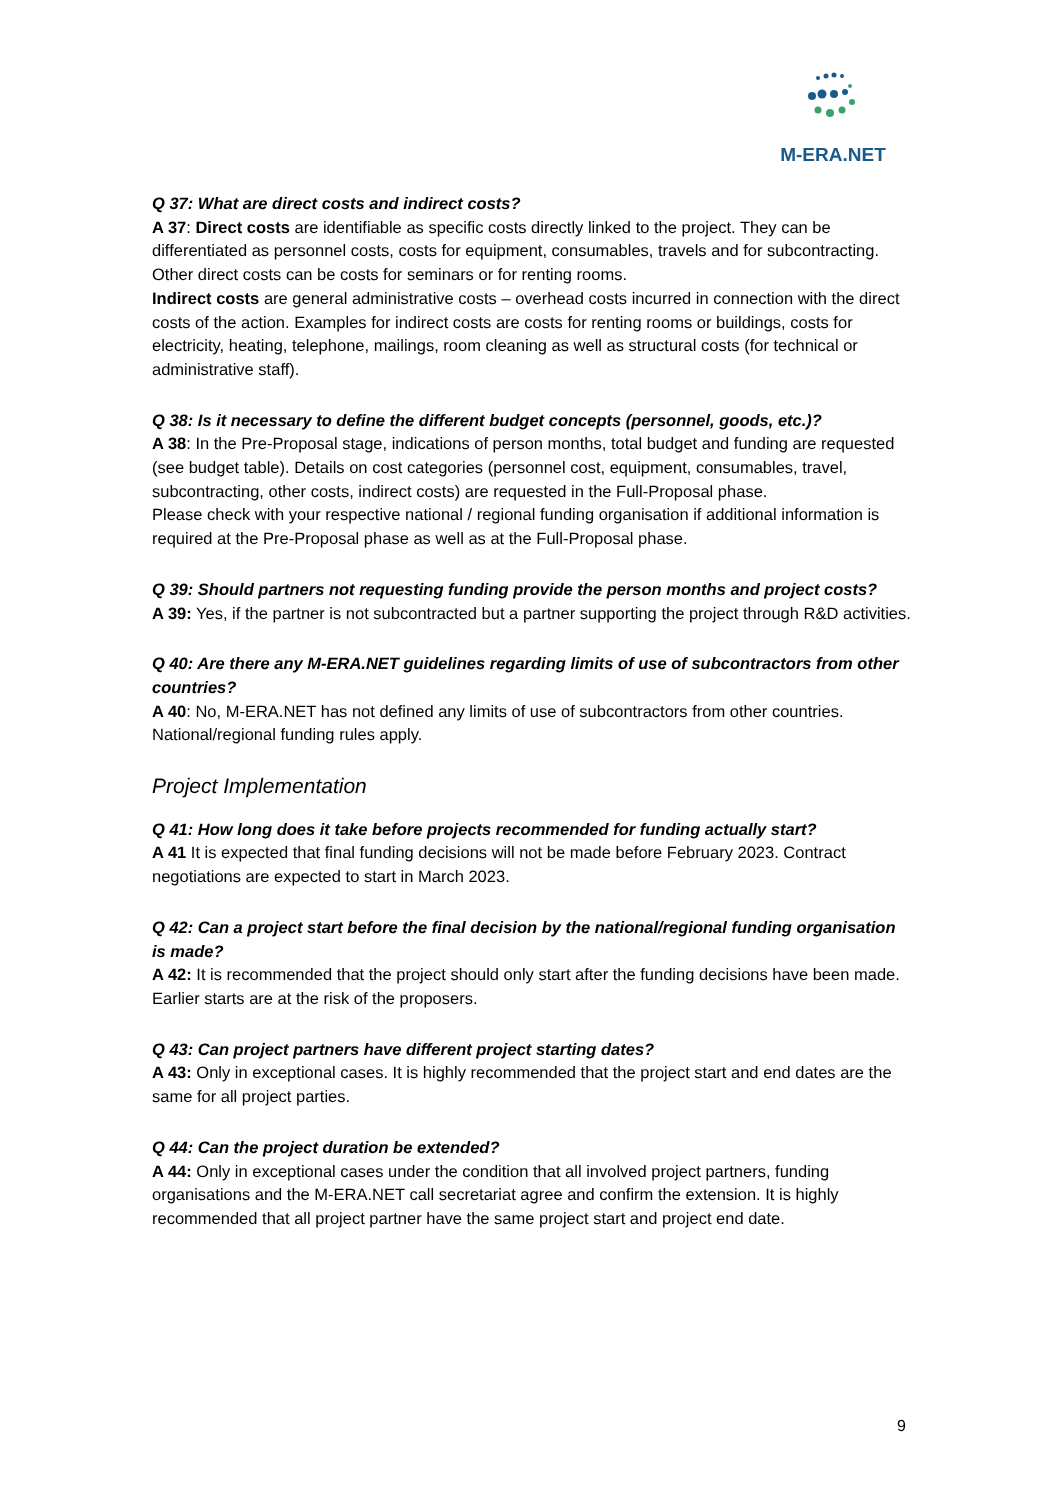M-ERA.NET
Q 37: What are direct costs and indirect costs?
A 37: Direct costs are identifiable as specific costs directly linked to the project. They can be differentiated as personnel costs, costs for equipment, consumables, travels and for subcontracting. Other direct costs can be costs for seminars or for renting rooms.
Indirect costs are general administrative costs – overhead costs incurred in connection with the direct costs of the action. Examples for indirect costs are costs for renting rooms or buildings, costs for electricity, heating, telephone, mailings, room cleaning as well as structural costs (for technical or administrative staff).
Q 38: Is it necessary to define the different budget concepts (personnel, goods, etc.)?
A 38: In the Pre-Proposal stage, indications of person months, total budget and funding are requested (see budget table). Details on cost categories (personnel cost, equipment, consumables, travel, subcontracting, other costs, indirect costs) are requested in the Full-Proposal phase.
Please check with your respective national / regional funding organisation if additional information is required at the Pre-Proposal phase as well as at the Full-Proposal phase.
Q 39: Should partners not requesting funding provide the person months and project costs?
A 39: Yes, if the partner is not subcontracted but a partner supporting the project through R&D activities.
Q 40: Are there any M-ERA.NET guidelines regarding limits of use of subcontractors from other countries?
A 40: No, M-ERA.NET has not defined any limits of use of subcontractors from other countries. National/regional funding rules apply.
Project Implementation
Q 41: How long does it take before projects recommended for funding actually start?
A 41 It is expected that final funding decisions will not be made before February 2023. Contract negotiations are expected to start in March 2023.
Q 42: Can a project start before the final decision by the national/regional funding organisation is made?
A 42: It is recommended that the project should only start after the funding decisions have been made. Earlier starts are at the risk of the proposers.
Q 43: Can project partners have different project starting dates?
A 43: Only in exceptional cases. It is highly recommended that the project start and end dates are the same for all project parties.
Q 44: Can the project duration be extended?
A 44: Only in exceptional cases under the condition that all involved project partners, funding organisations and the M-ERA.NET call secretariat agree and confirm the extension. It is highly recommended that all project partner have the same project start and project end date.
9